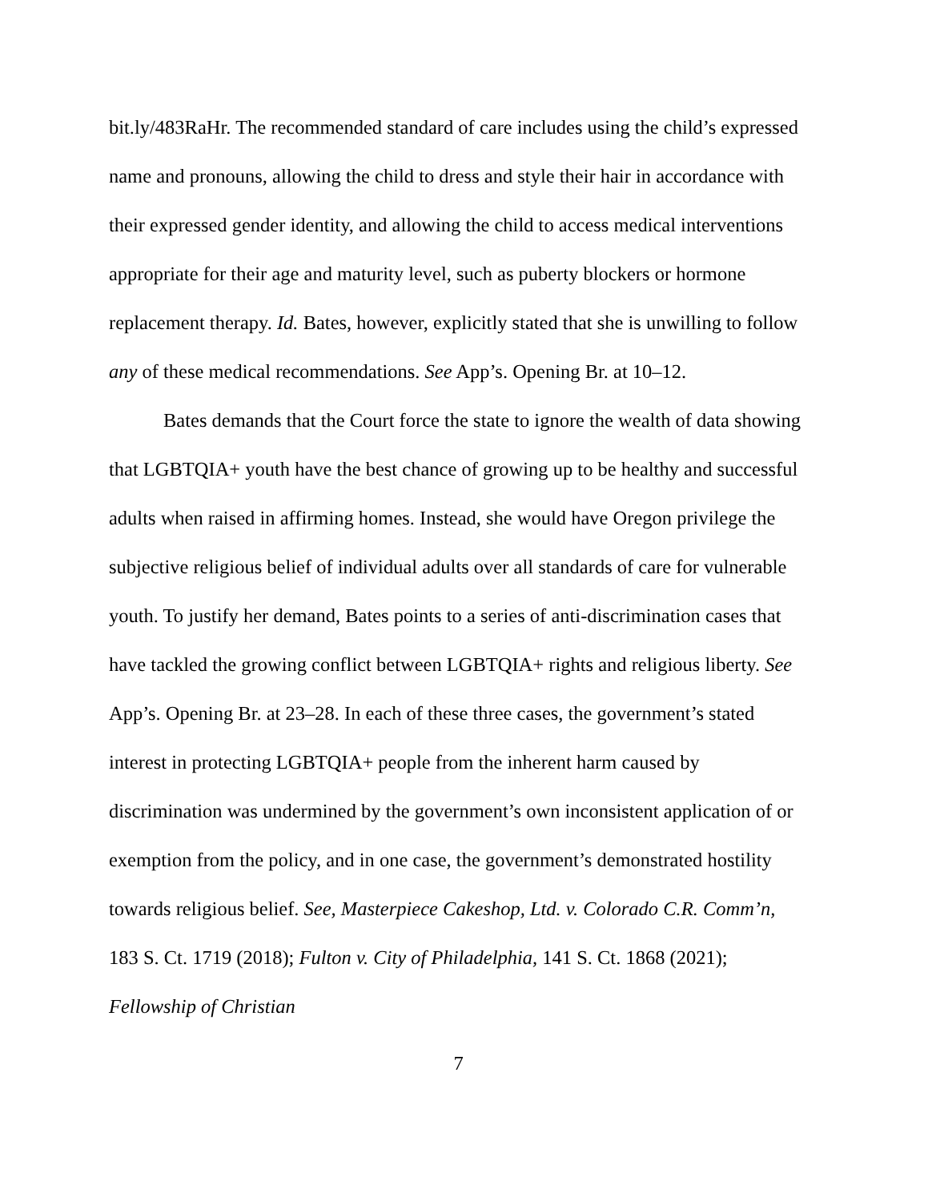bit.ly/483RaHr. The recommended standard of care includes using the child’s expressed name and pronouns, allowing the child to dress and style their hair in accordance with their expressed gender identity, and allowing the child to access medical interventions appropriate for their age and maturity level, such as puberty blockers or hormone replacement therapy. Id. Bates, however, explicitly stated that she is unwilling to follow any of these medical recommendations. See App’s. Opening Br. at 10–12.
Bates demands that the Court force the state to ignore the wealth of data showing that LGBTQIA+ youth have the best chance of growing up to be healthy and successful adults when raised in affirming homes. Instead, she would have Oregon privilege the subjective religious belief of individual adults over all standards of care for vulnerable youth. To justify her demand, Bates points to a series of anti-discrimination cases that have tackled the growing conflict between LGBTQIA+ rights and religious liberty. See App’s. Opening Br. at 23–28. In each of these three cases, the government’s stated interest in protecting LGBTQIA+ people from the inherent harm caused by discrimination was undermined by the government’s own inconsistent application of or exemption from the policy, and in one case, the government’s demonstrated hostility towards religious belief. See, Masterpiece Cakeshop, Ltd. v. Colorado C.R. Comm’n, 183 S. Ct. 1719 (2018); Fulton v. City of Philadelphia, 141 S. Ct. 1868 (2021); Fellowship of Christian
7